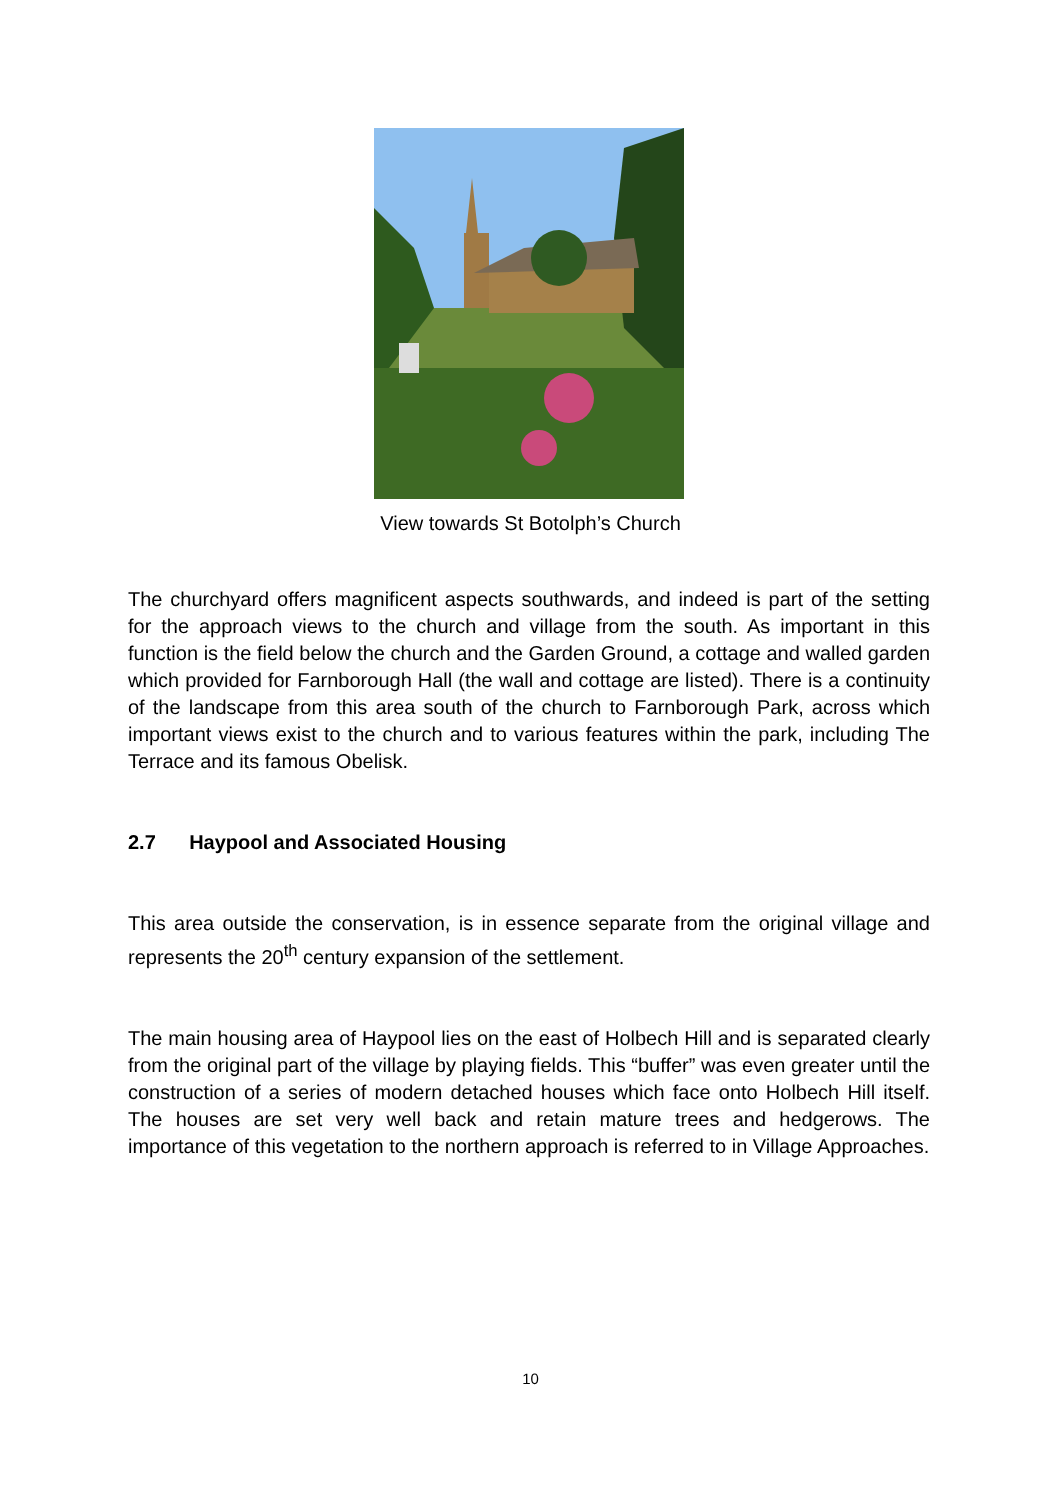View towards St Botolph’s Church
The churchyard offers magnificent aspects southwards, and indeed is part of the setting for the approach views to the church and village from the south. As important in this function is the field below the church and the Garden Ground, a cottage and walled garden which provided for Farnborough Hall (the wall and cottage are listed). There is a continuity of the landscape from this area south of the church to Farnborough Park, across which important views exist to the church and to various features within the park, including The Terrace and its famous Obelisk.
2.7 Haypool and Associated Housing
This area outside the conservation, is in essence separate from the original village and represents the 20<sup>th</sup> century expansion of the settlement.
The main housing area of Haypool lies on the east of Holbech Hill and is separated clearly from the original part of the village by playing fields. This “buffer” was even greater until the construction of a series of modern detached houses which face onto Holbech Hill itself. The houses are set very well back and retain mature trees and hedgerows. The importance of this vegetation to the northern approach is referred to in Village Approaches.
10